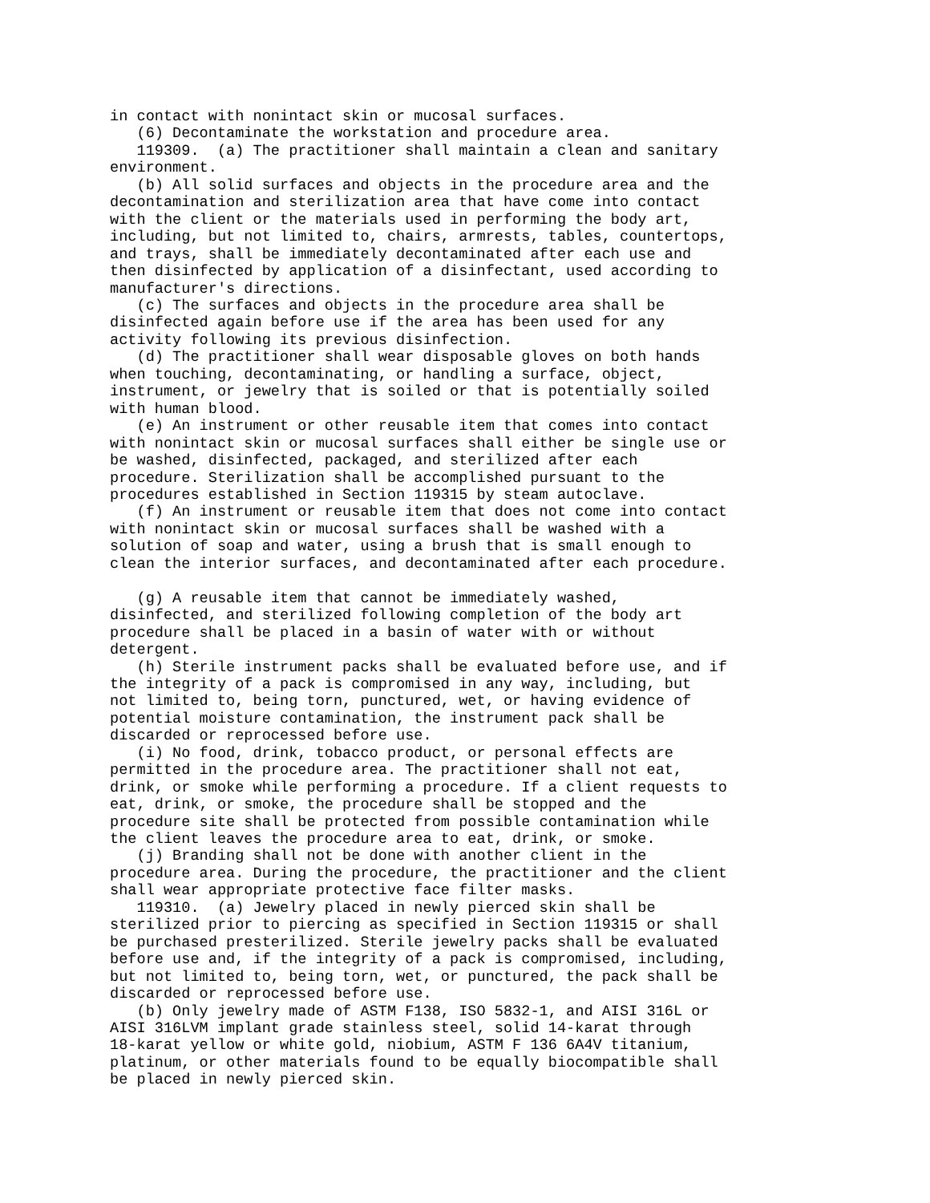in contact with nonintact skin or mucosal surfaces. (6) Decontaminate the workstation and procedure area. 119309. (a) The practitioner shall maintain a clean and sanitary environment. (b) All solid surfaces and objects in the procedure area and the decontamination and sterilization area that have come into contact with the client or the materials used in performing the body art, including, but not limited to, chairs, armrests, tables, countertops, and trays, shall be immediately decontaminated after each use and then disinfected by application of a disinfectant, used according to manufacturer's directions. (c) The surfaces and objects in the procedure area shall be disinfected again before use if the area has been used for any activity following its previous disinfection. (d) The practitioner shall wear disposable gloves on both hands when touching, decontaminating, or handling a surface, object, instrument, or jewelry that is soiled or that is potentially soiled with human blood. (e) An instrument or other reusable item that comes into contact with nonintact skin or mucosal surfaces shall either be single use or be washed, disinfected, packaged, and sterilized after each procedure. Sterilization shall be accomplished pursuant to the procedures established in Section 119315 by steam autoclave. (f) An instrument or reusable item that does not come into contact with nonintact skin or mucosal surfaces shall be washed with a solution of soap and water, using a brush that is small enough to clean the interior surfaces, and decontaminated after each procedure. (g) A reusable item that cannot be immediately washed, disinfected, and sterilized following completion of the body art procedure shall be placed in a basin of water with or without detergent. (h) Sterile instrument packs shall be evaluated before use, and if the integrity of a pack is compromised in any way, including, but not limited to, being torn, punctured, wet, or having evidence of potential moisture contamination, the instrument pack shall be discarded or reprocessed before use. (i) No food, drink, tobacco product, or personal effects are permitted in the procedure area. The practitioner shall not eat, drink, or smoke while performing a procedure. If a client requests to eat, drink, or smoke, the procedure shall be stopped and the procedure site shall be protected from possible contamination while the client leaves the procedure area to eat, drink, or smoke. (j) Branding shall not be done with another client in the procedure area. During the procedure, the practitioner and the client shall wear appropriate protective face filter masks. 119310. (a) Jewelry placed in newly pierced skin shall be sterilized prior to piercing as specified in Section 119315 or shall be purchased presterilized. Sterile jewelry packs shall be evaluated before use and, if the integrity of a pack is compromised, including, but not limited to, being torn, wet, or punctured, the pack shall be discarded or reprocessed before use. (b) Only jewelry made of ASTM F138, ISO 5832-1, and AISI 316L or AISI 316LVM implant grade stainless steel, solid 14-karat through 18-karat yellow or white gold, niobium, ASTM F 136 6A4V titanium, platinum, or other materials found to be equally biocompatible shall be placed in newly pierced skin.